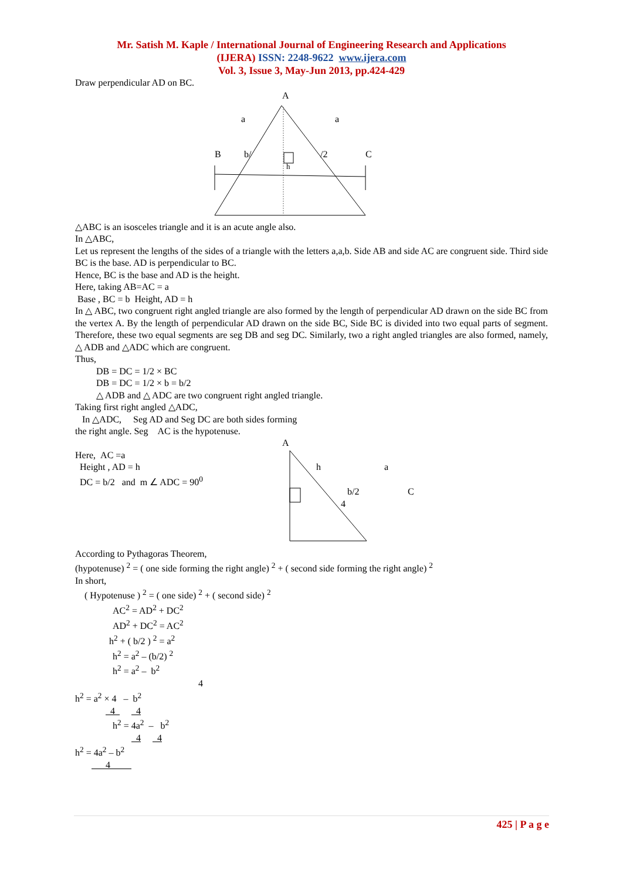Mr. Satish M. Kaple / International Journal of Engineering Research and Applications
(IJERA) ISSN: 2248-9622 www.ijera.com
Vol. 3, Issue 3, May-Jun 2013, pp.424-429
Draw perpendicular AD on BC.
A
a
a
B
b/
/2
C
h
△ABC is an isosceles triangle and it is an acute angle also.
In △ABC,
Let us represent the lengths of the sides of a triangle with the letters a,a,b. Side AB and side AC are congruent side. Third side BC is the base. AD is perpendicular to BC.
Hence, BC is the base and AD is the height.
Here, taking AB=AC = a
Base , BC = b Height, AD = h
In △ ABC, two congruent right angled triangle are also formed by the length of perpendicular AD drawn on the side BC from the vertex A. By the length of perpendicular AD drawn on the side BC, Side BC is divided into two equal parts of segment. Therefore, these two equal segments are seg DB and seg DC. Similarly, two a right angled triangles are also formed, namely, △ ADB and △ADC which are congruent.
Thus,
DB = DC = 1/2 × BC
DB = DC = 1/2 × b = b/2
△ ADB and △ ADC are two congruent right angled triangle.
Taking first right angled △ADC,
In △ADC, Seg AD and Seg DC are both sides forming
the right angle. Seg AC is the hypotenuse.
A
h
a
b/2
C
4
Here, AC =a
Height , AD = h
DC = b/2 and m ∠ ADC = 90<sup>0</sup>
According to Pythagoras Theorem,
(hypotenuse) <sup>2</sup> = ( one side forming the right angle) <sup>2</sup> + ( second side forming the right angle) <sup>2</sup>
In short,
( Hypotenuse ) <sup>2</sup> = ( one side) <sup>2</sup> + ( second side) <sup>2</sup>
AC<sup>2</sup> = AD<sup>2</sup> + DC<sup>2</sup>
AD<sup>2</sup> + DC<sup>2</sup> = AC<sup>2</sup>
h<sup>2</sup> + ( b/2 ) <sup>2</sup> = a<sup>2</sup>
h<sup>2</sup> = a<sup>2</sup> – (b/2) <sup>2</sup>
h<sup>2</sup> = a<sup>2</sup> – b<sup>2</sup>
4
h<sup>2</sup> = a<sup>2</sup> × 4 – b<sup>2</sup>
4 4
h<sup>2</sup> = 4a<sup>2</sup> – b<sup>2</sup>
4 4
h<sup>2</sup> = 4a<sup>2</sup> – b<sup>2</sup>
4
425 | P a g e